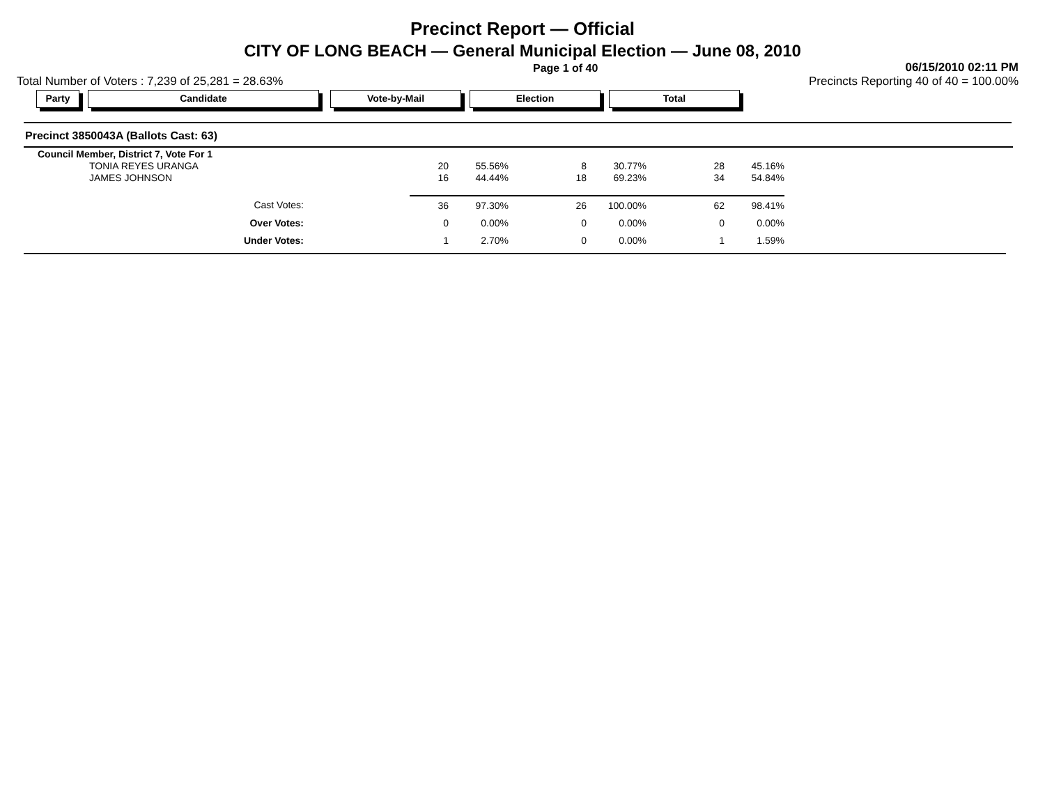Precinct Report — Official
CITY OF LONG BEACH — General Municipal Election — June 08, 2010
Page 1 of 40
06/15/2010 02:11 PM
Total Number of Voters : 7,239 of 25,281 = 28.63%
Precincts Reporting 40 of 40 = 100.00%
Party Candidate Vote-by-Mail Election Total
Precinct 3850043A (Ballots Cast: 63)
| Council Member, District 7, Vote For 1 | | | | | | |
| TONIA REYES URANGA | 20 | 55.56% | 8 | 30.77% | 28 | 45.16% |
| JAMES JOHNSON | 16 | 44.44% | 18 | 69.23% | 34 | 54.84% |
| Cast Votes: | 36 | 97.30% | 26 | 100.00% | 62 | 98.41% |
| Over Votes: | 0 | 0.00% | 0 | 0.00% | 0 | 0.00% |
| Under Votes: | 1 | 2.70% | 0 | 0.00% | 1 | 1.59% |